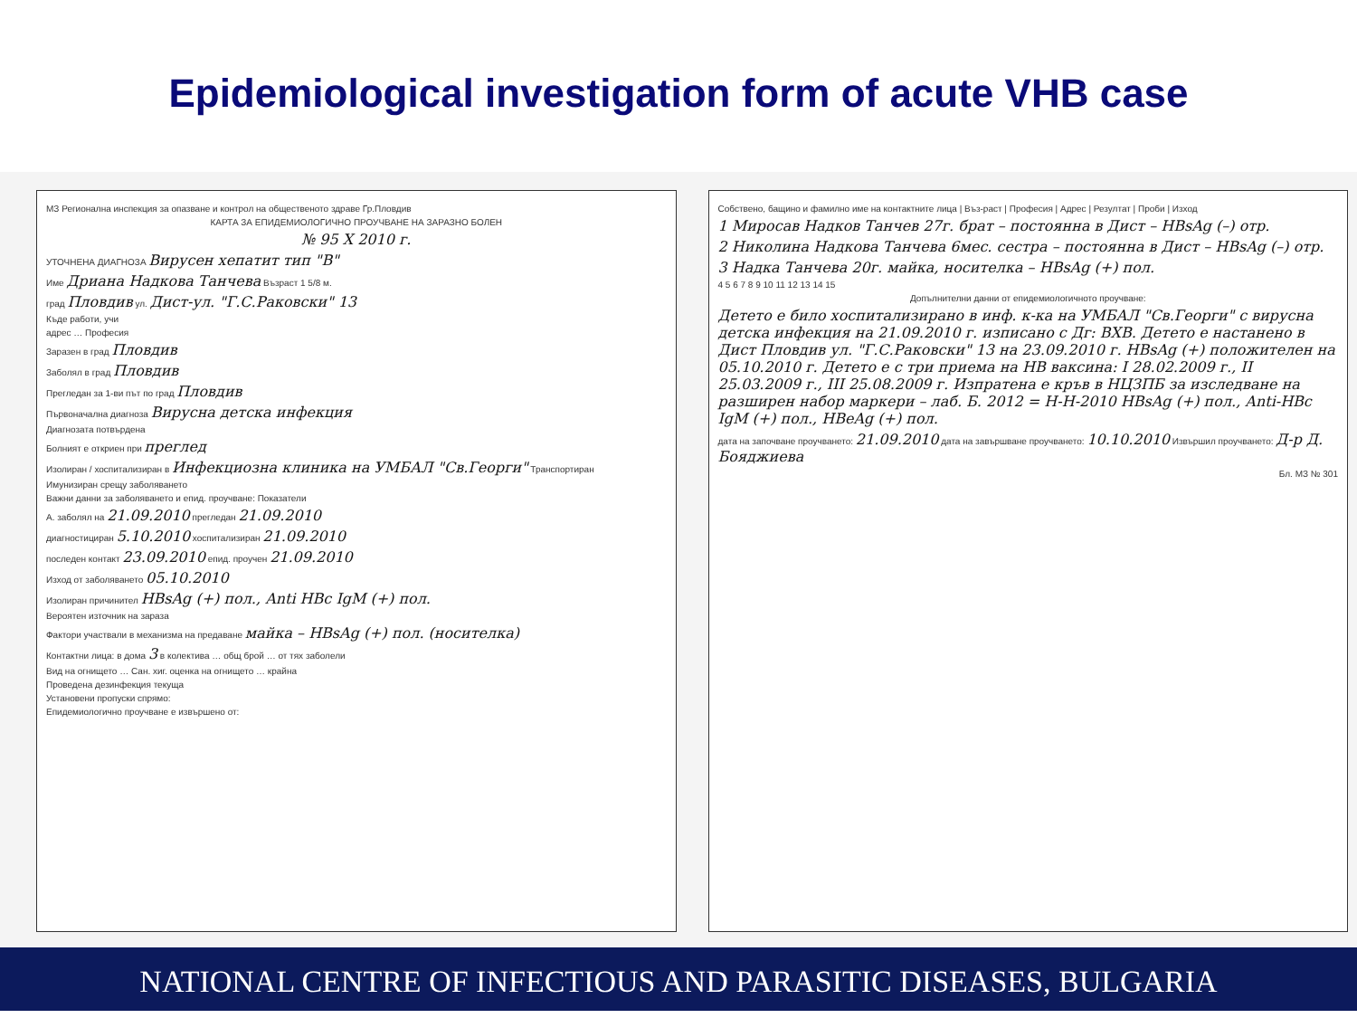Epidemiological investigation form of acute VHB case
МЗ Регионална инспекция за опазване и контрол на общественото здраве Гр.Пловдив
КАРТА ЗА ЕПИДЕМИОЛОГИЧНО ПРОУЧВАНЕ НА ЗАРАЗНО БОЛЕН
№ 95 X 2010 г.
УТОЧНЕНА ДИАГНОЗА Вирусен хепатит тип "В"
Име Дриана Надкова Танчева Възраст 1 5/8 м.
град Пловдив ул. Дист-ул. "Г.С.Раковски" 13
Къде работи, учи
адрес … Професия
Заразен в град Пловдив
Заболял в град Пловдив
Прегледан за 1-ви път по град Пловдив
Първоначална диагноза Вирусна детска инфекция
Диагнозата потвърдена
Болният е откриен при преглед
Изолиран / хоспитализиран в Инфекциозна клиника на УМБАЛ "Св.Георги" Транспортиран
Имунизиран срещу заболяването
Важни данни за заболяването и епид. проучване: Показатели
А. заболял на 21.09.2010 прегледан 21.09.2010
диагностициран 5.10.2010 хоспитализиран 21.09.2010
последен контакт 23.09.2010 епид. проучен 21.09.2010
Изход от заболяването 05.10.2010
Изолиран причинител HBsAg (+) пол., Anti HBc IgM (+) пол.
Вероятен източник на зараза
Фактори участвали в механизма на предаване майка – HBsAg (+) пол. (носителка)
Контактни лица: в дома 3 в колектива … общ брой … от тях заболели
Вид на огнището … Сан. хиг. оценка на огнището … крайна
Проведена дезинфекция текуща
Установени пропуски спрямо:
Епидемиологично проучване е извършено от:
Собствено, бащино и фамилно име на контактните лица | Въз-раст | Професия | Адрес | Резултат | Проби | Изход
1 Миросав Надков Танчев 27г. брат – постоянна в Дист – HBsAg (–) отр.
2 Николина Надкова Танчева 6мес. сестра – постоянна в Дист – HBsAg (–) отр.
3 Надка Танчева 20г. майка, носителка – HBsAg (+) пол.
4 5 6 7 8 9 10 11 12 13 14 15
Допълнителни данни от епидемиологичното проучване:
Детето е било хоспитализирано в инф. к-ка на УМБАЛ "Св.Георги" с вирусна детска инфекция на 21.09.2010 г. изписано с Дг: ВХВ. Детето е настанено в Дист Пловдив ул. "Г.С.Раковски" 13 на 23.09.2010 г. HBsAg (+) положителен на 05.10.2010 г. Детето е с три приема на НВ ваксина: I 28.02.2009 г., II 25.03.2009 г., III 25.08.2009 г. Изпратена е кръв в НЦЗПБ за изследване на разширен набор маркери – лаб. Б. 2012 = Н-Н-2010 HBsAg (+) пол., Anti-HBc IgM (+) пол., HBeAg (+) пол.
дата на започване проучването: 21.09.2010 дата на завършване проучването: 10.10.2010 Извършил проучването: Д-р Д. Бояджиева
Бл. МЗ № 301
NATIONAL CENTRE OF INFECTIOUS AND PARASITIC DISEASES, BULGARIA